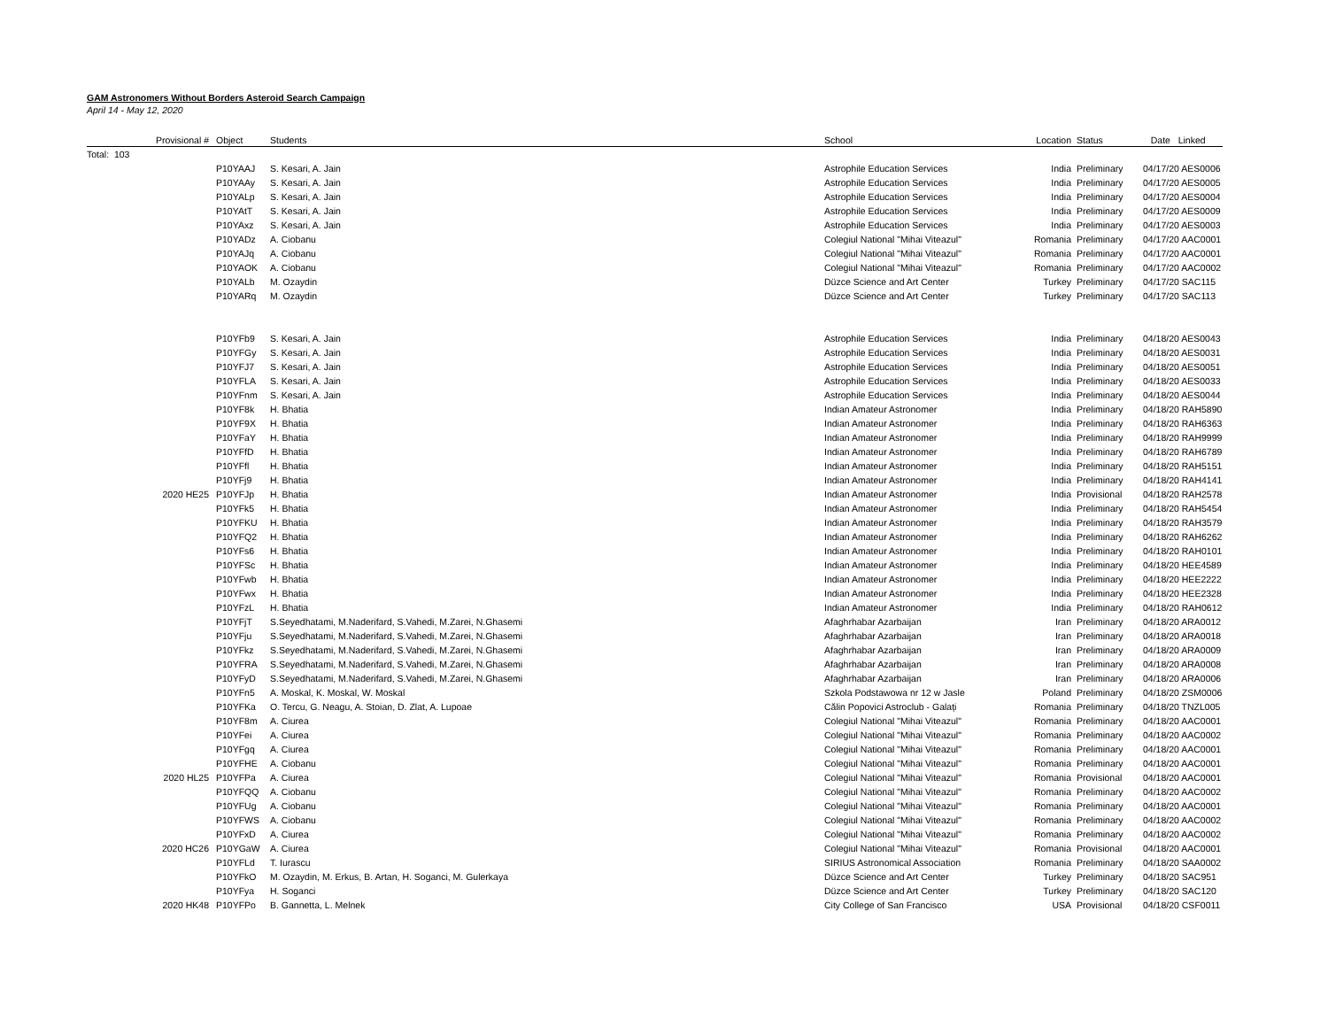GAM Astronomers Without Borders Asteroid Search Campaign
April 14 - May 12, 2020
| | Provisional # | Object | Students | School | Location | Status | Date Linked |
| --- | --- | --- | --- | --- | --- | --- | --- |
| Total: 103 | | | | | | | |
| | | P10YAAJ | S. Kesari, A. Jain | Astrophile Education Services | India | Preliminary | 04/17/20 AES0006 |
| | | P10YAAy | S. Kesari, A. Jain | Astrophile Education Services | India | Preliminary | 04/17/20 AES0005 |
| | | P10YALp | S. Kesari, A. Jain | Astrophile Education Services | India | Preliminary | 04/17/20 AES0004 |
| | | P10YAtT | S. Kesari, A. Jain | Astrophile Education Services | India | Preliminary | 04/17/20 AES0009 |
| | | P10YAxz | S. Kesari, A. Jain | Astrophile Education Services | India | Preliminary | 04/17/20 AES0003 |
| | | P10YADz | A. Ciobanu | Colegiul National "Mihai Viteazul" | Romania | Preliminary | 04/17/20 AAC0001 |
| | | P10YAJq | A. Ciobanu | Colegiul National "Mihai Viteazul" | Romania | Preliminary | 04/17/20 AAC0001 |
| | | P10YAOK | A. Ciobanu | Colegiul National "Mihai Viteazul" | Romania | Preliminary | 04/17/20 AAC0002 |
| | | P10YALb | M. Ozaydin | Düzce Science and Art Center | Turkey | Preliminary | 04/17/20 SAC115 |
| | | P10YARq | M. Ozaydin | Düzce Science and Art Center | Turkey | Preliminary | 04/17/20 SAC113 |
| | | P10YFb9 | S. Kesari, A. Jain | Astrophile Education Services | India | Preliminary | 04/18/20 AES0043 |
| | | P10YFGy | S. Kesari, A. Jain | Astrophile Education Services | India | Preliminary | 04/18/20 AES0031 |
| | | P10YFJ7 | S. Kesari, A. Jain | Astrophile Education Services | India | Preliminary | 04/18/20 AES0051 |
| | | P10YFLA | S. Kesari, A. Jain | Astrophile Education Services | India | Preliminary | 04/18/20 AES0033 |
| | | P10YFnm | S. Kesari, A. Jain | Astrophile Education Services | India | Preliminary | 04/18/20 AES0044 |
| | | P10YF8k | H. Bhatia | Indian Amateur Astronomer | India | Preliminary | 04/18/20 RAH5890 |
| | | P10YF9X | H. Bhatia | Indian Amateur Astronomer | India | Preliminary | 04/18/20 RAH6363 |
| | | P10YFaY | H. Bhatia | Indian Amateur Astronomer | India | Preliminary | 04/18/20 RAH9999 |
| | | P10YFfD | H. Bhatia | Indian Amateur Astronomer | India | Preliminary | 04/18/20 RAH6789 |
| | | P10YFfl | H. Bhatia | Indian Amateur Astronomer | India | Preliminary | 04/18/20 RAH5151 |
| | | P10YFj9 | H. Bhatia | Indian Amateur Astronomer | India | Preliminary | 04/18/20 RAH4141 |
| | 2020 HE25 | P10YFJp | H. Bhatia | Indian Amateur Astronomer | India | Provisional | 04/18/20 RAH2578 |
| | | P10YFk5 | H. Bhatia | Indian Amateur Astronomer | India | Preliminary | 04/18/20 RAH5454 |
| | | P10YFKU | H. Bhatia | Indian Amateur Astronomer | India | Preliminary | 04/18/20 RAH3579 |
| | | P10YFQ2 | H. Bhatia | Indian Amateur Astronomer | India | Preliminary | 04/18/20 RAH6262 |
| | | P10YFs6 | H. Bhatia | Indian Amateur Astronomer | India | Preliminary | 04/18/20 RAH0101 |
| | | P10YFSc | H. Bhatia | Indian Amateur Astronomer | India | Preliminary | 04/18/20 HEE4589 |
| | | P10YFwb | H. Bhatia | Indian Amateur Astronomer | India | Preliminary | 04/18/20 HEE2222 |
| | | P10YFwx | H. Bhatia | Indian Amateur Astronomer | India | Preliminary | 04/18/20 HEE2328 |
| | | P10YFzL | H. Bhatia | Indian Amateur Astronomer | India | Preliminary | 04/18/20 RAH0612 |
| | | P10YFjT | S.Seyedhatami, M.Naderifard, S.Vahedi, M.Zarei, N.Ghasemi | Afaghrhabar Azarbaijan | Iran | Preliminary | 04/18/20 ARA0012 |
| | | P10YFju | S.Seyedhatami, M.Naderifard, S.Vahedi, M.Zarei, N.Ghasemi | Afaghrhabar Azarbaijan | Iran | Preliminary | 04/18/20 ARA0018 |
| | | P10YFkz | S.Seyedhatami, M.Naderifard, S.Vahedi, M.Zarei, N.Ghasemi | Afaghrhabar Azarbaijan | Iran | Preliminary | 04/18/20 ARA0009 |
| | | P10YFRA | S.Seyedhatami, M.Naderifard, S.Vahedi, M.Zarei, N.Ghasemi | Afaghrhabar Azarbaijan | Iran | Preliminary | 04/18/20 ARA0008 |
| | | P10YFyD | S.Seyedhatami, M.Naderifard, S.Vahedi, M.Zarei, N.Ghasemi | Afaghrhabar Azarbaijan | Iran | Preliminary | 04/18/20 ARA0006 |
| | | P10YFn5 | A. Moskal, K. Moskal, W. Moskal | Szkola Podstawowa nr 12 w Jasle | Poland | Preliminary | 04/18/20 ZSM0006 |
| | | P10YFKa | O. Tercu, G. Neagu, A. Stoian, D. Zlat, A. Lupoae | Călin Popovici Astroclub - Galați | Romania | Preliminary | 04/18/20 TNZL005 |
| | | P10YF8m | A. Ciurea | Colegiul National "Mihai Viteazul" | Romania | Preliminary | 04/18/20 AAC0001 |
| | | P10YFei | A. Ciurea | Colegiul National "Mihai Viteazul" | Romania | Preliminary | 04/18/20 AAC0002 |
| | | P10YFgq | A. Ciurea | Colegiul National "Mihai Viteazul" | Romania | Preliminary | 04/18/20 AAC0001 |
| | | P10YFHE | A. Ciobanu | Colegiul National "Mihai Viteazul" | Romania | Preliminary | 04/18/20 AAC0001 |
| | 2020 HL25 | P10YFPa | A. Ciurea | Colegiul National "Mihai Viteazul" | Romania | Provisional | 04/18/20 AAC0001 |
| | | P10YFQQ | A. Ciobanu | Colegiul National "Mihai Viteazul" | Romania | Preliminary | 04/18/20 AAC0002 |
| | | P10YFUg | A. Ciobanu | Colegiul National "Mihai Viteazul" | Romania | Preliminary | 04/18/20 AAC0001 |
| | | P10YFWS | A. Ciobanu | Colegiul National "Mihai Viteazul" | Romania | Preliminary | 04/18/20 AAC0002 |
| | | P10YFxD | A. Ciurea | Colegiul National "Mihai Viteazul" | Romania | Preliminary | 04/18/20 AAC0002 |
| | 2020 HC26 | P10YGaW | A. Ciurea | Colegiul National "Mihai Viteazul" | Romania | Provisional | 04/18/20 AAC0001 |
| | | P10YFLd | T. Iurascu | SIRIUS Astronomical Association | Romania | Preliminary | 04/18/20 SAA0002 |
| | | P10YFkO | M. Ozaydin, M. Erkus, B. Artan, H. Soganci, M. Gulerkaya | Düzce Science and Art Center | Turkey | Preliminary | 04/18/20 SAC951 |
| | | P10YFya | H. Soganci | Düzce Science and Art Center | Turkey | Preliminary | 04/18/20 SAC120 |
| | 2020 HK48 | P10YFPo | B. Gannetta, L. Melnek | City College of San Francisco | USA | Provisional | 04/18/20 CSF0011 |